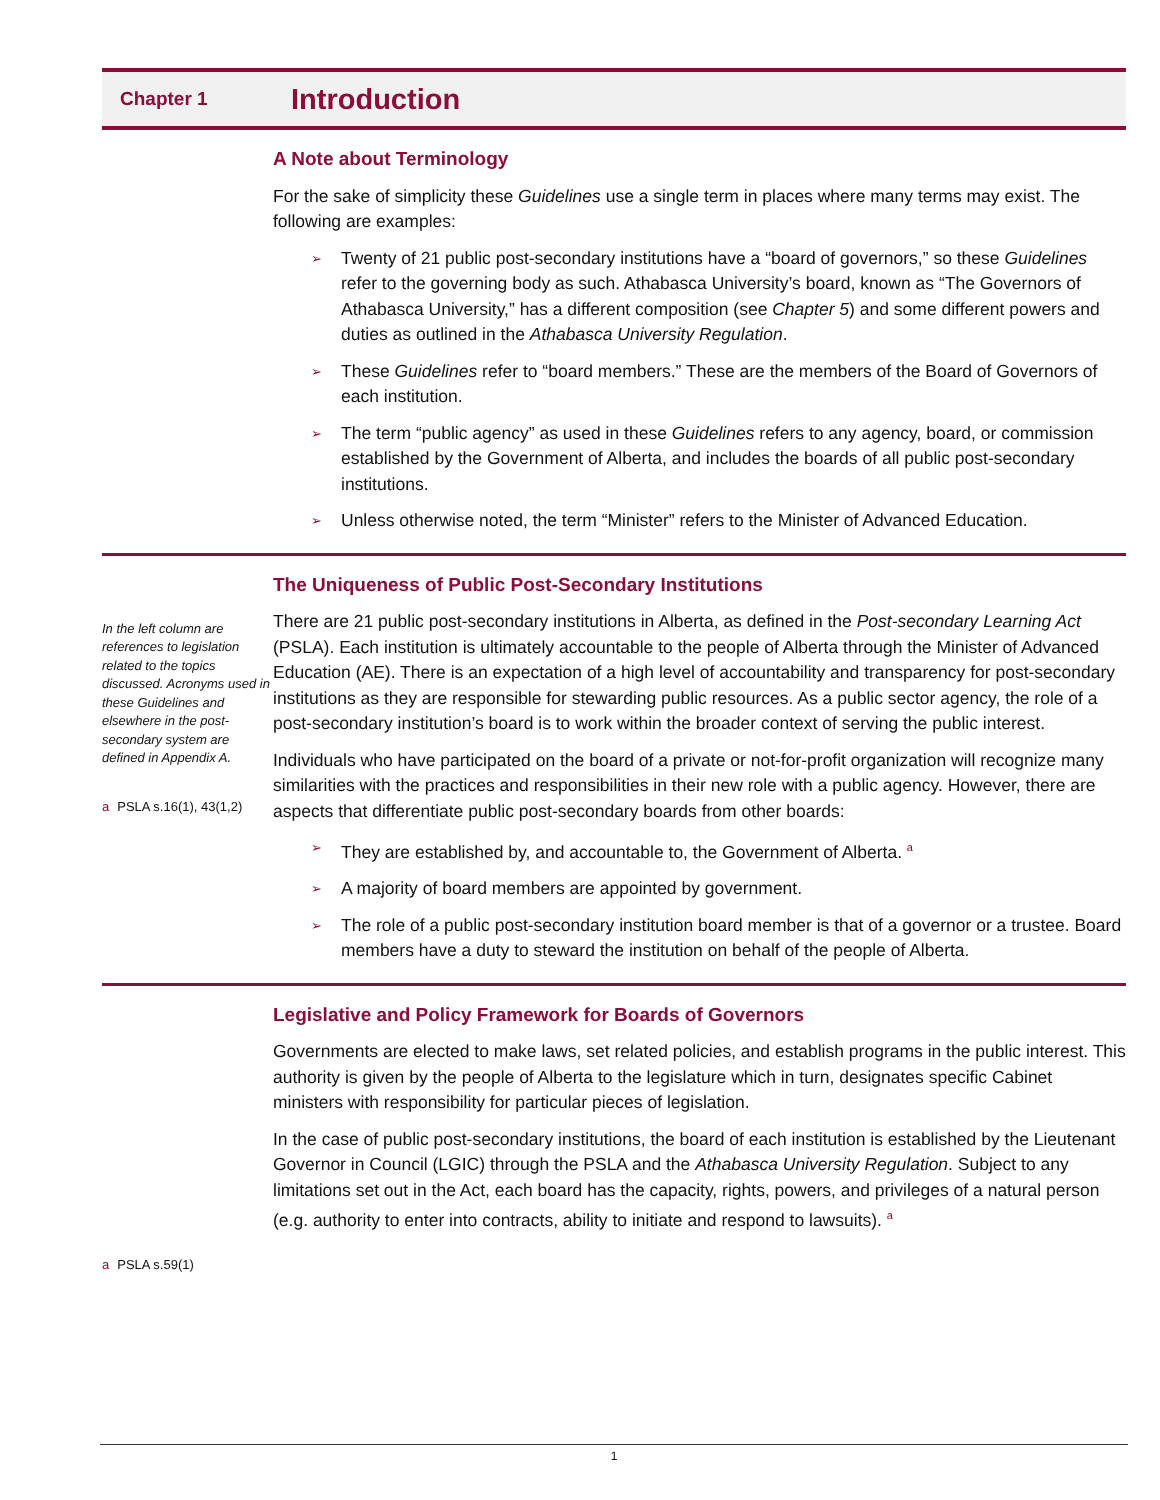Chapter 1
Introduction
A Note about Terminology
For the sake of simplicity these Guidelines use a single term in places where many terms may exist. The following are examples:
➢ Twenty of 21 public post-secondary institutions have a “board of governors,” so these Guidelines refer to the governing body as such. Athabasca University’s board, known as “The Governors of Athabasca University,” has a different composition (see Chapter 5) and some different powers and duties as outlined in the Athabasca University Regulation.
➢ These Guidelines refer to “board members.” These are the members of the Board of Governors of each institution.
➢ The term “public agency” as used in these Guidelines refers to any agency, board, or commission established by the Government of Alberta, and includes the boards of all public post-secondary institutions.
➢ Unless otherwise noted, the term “Minister” refers to the Minister of Advanced Education.
In the left column are references to legislation related to the topics discussed. Acronyms used in these Guidelines and elsewhere in the post-secondary system are defined in Appendix A.
a PSLA s.16(1), 43(1,2)
The Uniqueness of Public Post-Secondary Institutions
There are 21 public post-secondary institutions in Alberta, as defined in the Post-secondary Learning Act (PSLA). Each institution is ultimately accountable to the people of Alberta through the Minister of Advanced Education (AE). There is an expectation of a high level of accountability and transparency for post-secondary institutions as they are responsible for stewarding public resources. As a public sector agency, the role of a post-secondary institution’s board is to work within the broader context of serving the public interest.
Individuals who have participated on the board of a private or not-for-profit organization will recognize many similarities with the practices and responsibilities in their new role with a public agency. However, there are aspects that differentiate public post-secondary boards from other boards:
➢ They are established by, and accountable to, the Government of Alberta. <sup>a</sup>
➢ A majority of board members are appointed by government.
➢ The role of a public post-secondary institution board member is that of a governor or a trustee. Board members have a duty to steward the institution on behalf of the people of Alberta.
a PSLA s.59(1)
Legislative and Policy Framework for Boards of Governors
Governments are elected to make laws, set related policies, and establish programs in the public interest. This authority is given by the people of Alberta to the legislature which in turn, designates specific Cabinet ministers with responsibility for particular pieces of legislation.
In the case of public post-secondary institutions, the board of each institution is established by the Lieutenant Governor in Council (LGIC) through the PSLA and the Athabasca University Regulation. Subject to any limitations set out in the Act, each board has the capacity, rights, powers, and privileges of a natural person (e.g. authority to enter into contracts, ability to initiate and respond to lawsuits). <sup>a</sup>
1